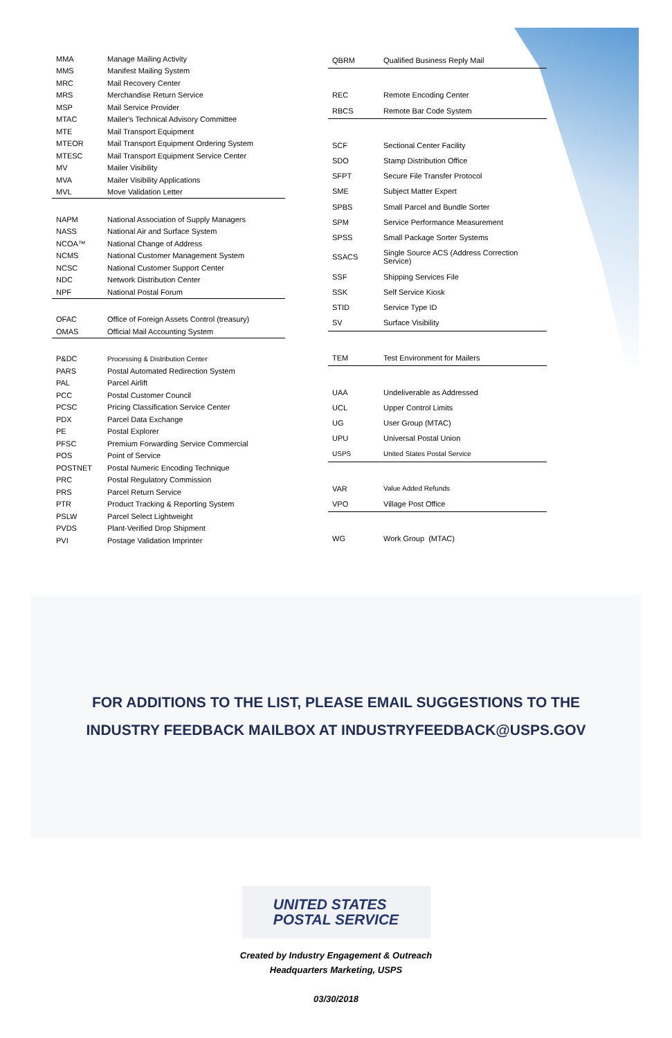| MMA | Manage Mailing Activity |
| MMS | Manifest Mailing System |
| MRC | Mail Recovery Center |
| MRS | Merchandise Return Service |
| MSP | Mail Service Provider |
| MTAC | Mailer's Technical Advisory Committee |
| MTE | Mail Transport Equipment |
| MTEOR | Mail Transport Equipment Ordering System |
| MTESC | Mail Transport Equipment Service Center |
| MV | Mailer Visibility |
| MVA | Mailer Visibility Applications |
| MVL | Move Validation Letter |
| NAPM | National Association of Supply Managers |
| NASS | National Air and Surface System |
| NCOA™ | National Change of Address |
| NCMS | National Customer Management System |
| NCSC | National Customer Support Center |
| NDC | Network Distribution Center |
| NPF | National Postal Forum |
| OFAC | Office of Foreign Assets Control (treasury) |
| OMAS | Official Mail Accounting System |
| P&DC | Processing & Distribution Center |
| PARS | Postal Automated Redirection System |
| PAL | Parcel Airlift |
| PCC | Postal Customer Council |
| PCSC | Pricing Classification Service Center |
| PDX | Parcel Data Exchange |
| PE | Postal Explorer |
| PFSC | Premium Forwarding Service Commercial |
| POS | Point of Service |
| POSTNET | Postal Numeric Encoding Technique |
| PRC | Postal Regulatory Commission |
| PRS | Parcel Return Service |
| PTR | Product Tracking & Reporting System |
| PSLW | Parcel Select Lightweight |
| PVDS | Plant-Verified Drop Shipment |
| PVI | Postage Validation Imprinter |
| QBRM | Qualified Business Reply Mail |
| REC | Remote Encoding Center |
| RBCS | Remote Bar Code System |
| SCF | Sectional Center Facility |
| SDO | Stamp Distribution Office |
| SFPT | Secure File Transfer Protocol |
| SME | Subject Matter Expert |
| SPBS | Small Parcel and Bundle Sorter |
| SPM | Service Performance Measurement |
| SPSS | Small Package Sorter Systems |
| SSACS | Single Source ACS (Address Correction Service) |
| SSF | Shipping Services File |
| SSK | Self Service Kiosk |
| STID | Service Type ID |
| SV | Surface Visibility |
| TEM | Test Environment for Mailers |
| UAA | Undeliverable as Addressed |
| UCL | Upper Control Limits |
| UG | User Group (MTAC) |
| UPU | Universal Postal Union |
| USPS | United States Postal Service |
| VAR | Value Added Refunds |
| VPO | Village Post Office |
| WG | Work Group (MTAC) |
FOR ADDITIONS TO THE LIST, PLEASE EMAIL SUGGESTIONS TO THE
INDUSTRY FEEDBACK MAILBOX AT INDUSTRYFEEDBACK@USPS.GOV
UNITED STATES
POSTAL SERVICE
Created by Industry Engagement & Outreach
Headquarters Marketing, USPS
03/30/2018